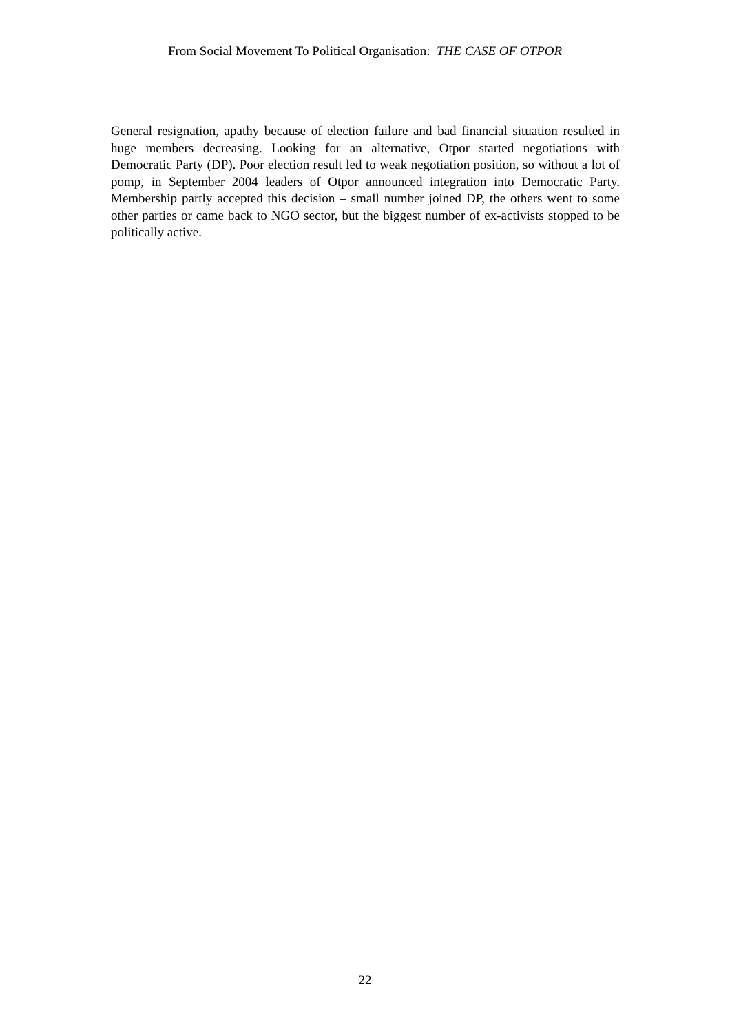From Social Movement To Political Organisation: THE CASE OF OTPOR
General resignation, apathy because of election failure and bad financial situation resulted in huge members decreasing. Looking for an alternative, Otpor started negotiations with Democratic Party (DP). Poor election result led to weak negotiation position, so without a lot of pomp, in September 2004 leaders of Otpor announced integration into Democratic Party. Membership partly accepted this decision – small number joined DP, the others went to some other parties or came back to NGO sector, but the biggest number of ex-activists stopped to be politically active.
22